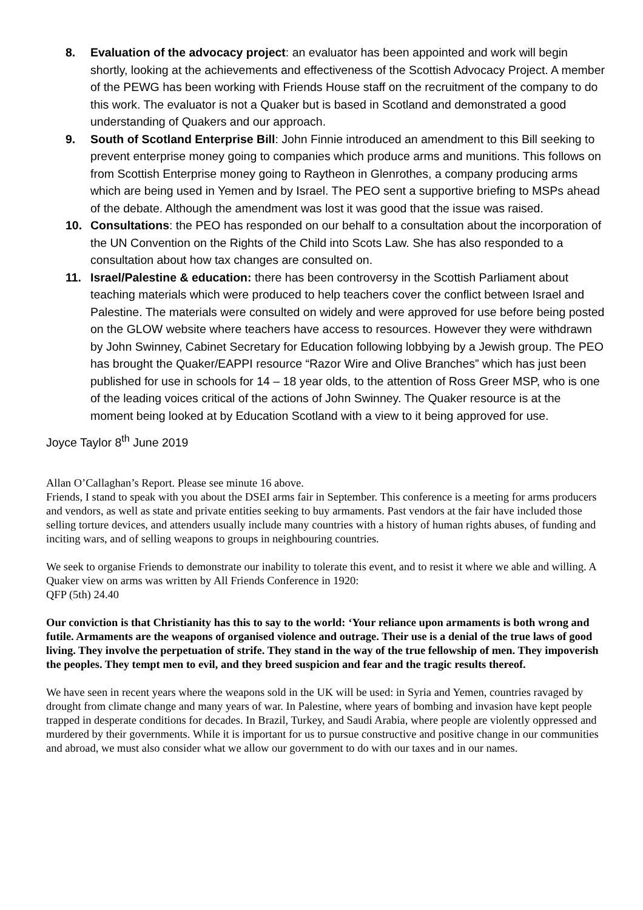8. Evaluation of the advocacy project: an evaluator has been appointed and work will begin shortly, looking at the achievements and effectiveness of the Scottish Advocacy Project. A member of the PEWG has been working with Friends House staff on the recruitment of the company to do this work. The evaluator is not a Quaker but is based in Scotland and demonstrated a good understanding of Quakers and our approach.
9. South of Scotland Enterprise Bill: John Finnie introduced an amendment to this Bill seeking to prevent enterprise money going to companies which produce arms and munitions. This follows on from Scottish Enterprise money going to Raytheon in Glenrothes, a company producing arms which are being used in Yemen and by Israel. The PEO sent a supportive briefing to MSPs ahead of the debate. Although the amendment was lost it was good that the issue was raised.
10. Consultations: the PEO has responded on our behalf to a consultation about the incorporation of the UN Convention on the Rights of the Child into Scots Law. She has also responded to a consultation about how tax changes are consulted on.
11. Israel/Palestine & education: there has been controversy in the Scottish Parliament about teaching materials which were produced to help teachers cover the conflict between Israel and Palestine. The materials were consulted on widely and were approved for use before being posted on the GLOW website where teachers have access to resources. However they were withdrawn by John Swinney, Cabinet Secretary for Education following lobbying by a Jewish group. The PEO has brought the Quaker/EAPPI resource “Razor Wire and Olive Branches” which has just been published for use in schools for 14 – 18 year olds, to the attention of Ross Greer MSP, who is one of the leading voices critical of the actions of John Swinney. The Quaker resource is at the moment being looked at by Education Scotland with a view to it being approved for use.
Joyce Taylor 8<sup>th</sup> June 2019
Allan O’Callaghan’s Report. Please see minute 16 above.
Friends, I stand to speak with you about the DSEI arms fair in September. This conference is a meeting for arms producers and vendors, as well as state and private entities seeking to buy armaments. Past vendors at the fair have included those selling torture devices, and attenders usually include many countries with a history of human rights abuses, of funding and inciting wars, and of selling weapons to groups in neighbouring countries.
We seek to organise Friends to demonstrate our inability to tolerate this event, and to resist it where we able and willing. A Quaker view on arms was written by All Friends Conference in 1920:
QFP (5th) 24.40
Our conviction is that Christianity has this to say to the world: ‘Your reliance upon armaments is both wrong and futile. Armaments are the weapons of organised violence and outrage. Their use is a denial of the true laws of good living. They involve the perpetuation of strife. They stand in the way of the true fellowship of men. They impoverish the peoples. They tempt men to evil, and they breed suspicion and fear and the tragic results thereof.
We have seen in recent years where the weapons sold in the UK will be used: in Syria and Yemen, countries ravaged by drought from climate change and many years of war. In Palestine, where years of bombing and invasion have kept people trapped in desperate conditions for decades. In Brazil, Turkey, and Saudi Arabia, where people are violently oppressed and murdered by their governments. While it is important for us to pursue constructive and positive change in our communities and abroad, we must also consider what we allow our government to do with our taxes and in our names.